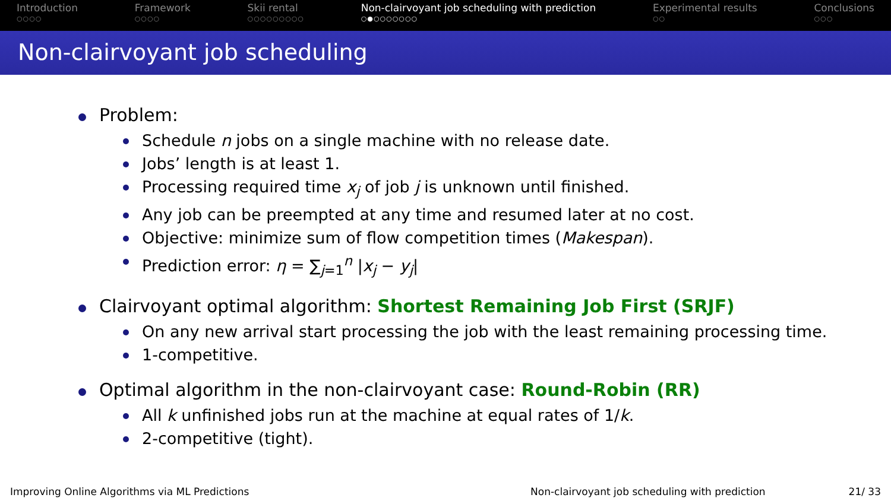Introduction
○○○○
Framework
○○○○
Skii rental
○○○○○○○○○
Non-clairvoyant job scheduling with prediction
○●○○○○○○○
Experimental results
○○
Conclusions
○○○
Non-clairvoyant job scheduling
Problem:
Schedule n jobs on a single machine with no release date.
Jobs’ length is at least 1.
Processing required time x<sub>j</sub> of job j is unknown until finished.
Any job can be preempted at any time and resumed later at no cost.
Objective: minimize sum of flow competition times (Makespan).
Prediction error: η = ∑<sub>j=1</sub><sup>n</sup> |x<sub>j</sub> − y<sub>j</sub>|
Clairvoyant optimal algorithm: Shortest Remaining Job First (SRJF)
On any new arrival start processing the job with the least remaining processing time.
1-competitive.
Optimal algorithm in the non-clairvoyant case: Round-Robin (RR)
All k unfinished jobs run at the machine at equal rates of 1/k.
2-competitive (tight).
Improving Online Algorithms via ML Predictions Non-clairvoyant job scheduling with prediction 21/ 33